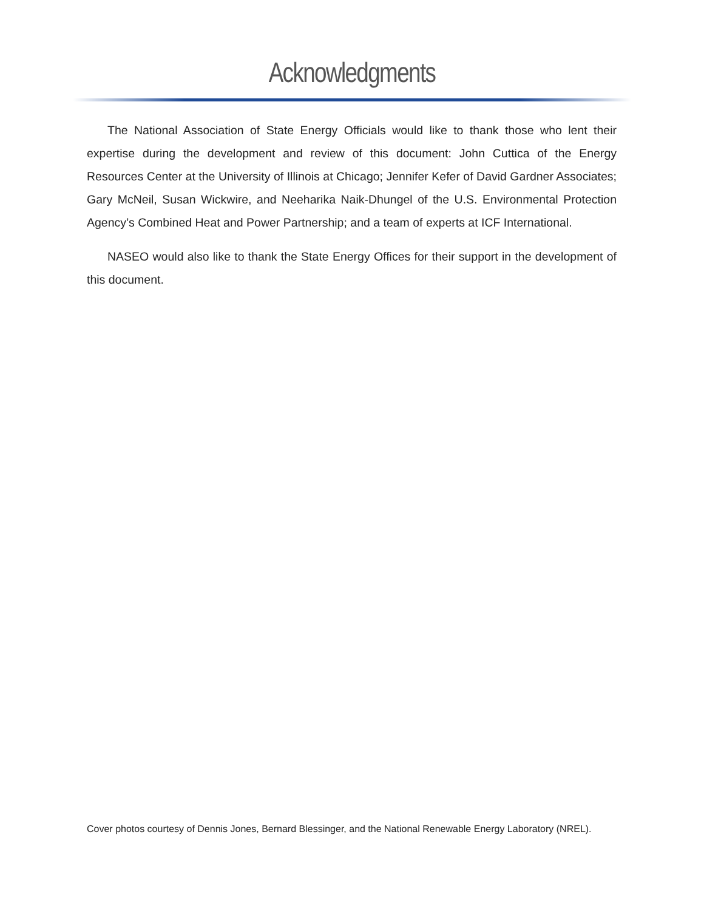Acknowledgments
The National Association of State Energy Officials would like to thank those who lent their expertise during the development and review of this document: John Cuttica of the Energy Resources Center at the University of Illinois at Chicago; Jennifer Kefer of David Gardner Associates; Gary McNeil, Susan Wickwire, and Neeharika Naik-Dhungel of the U.S. Environmental Protection Agency’s Combined Heat and Power Partnership; and a team of experts at ICF International.
NASEO would also like to thank the State Energy Offices for their support in the development of this document.
Cover photos courtesy of Dennis Jones, Bernard Blessinger, and the National Renewable Energy Laboratory (NREL).